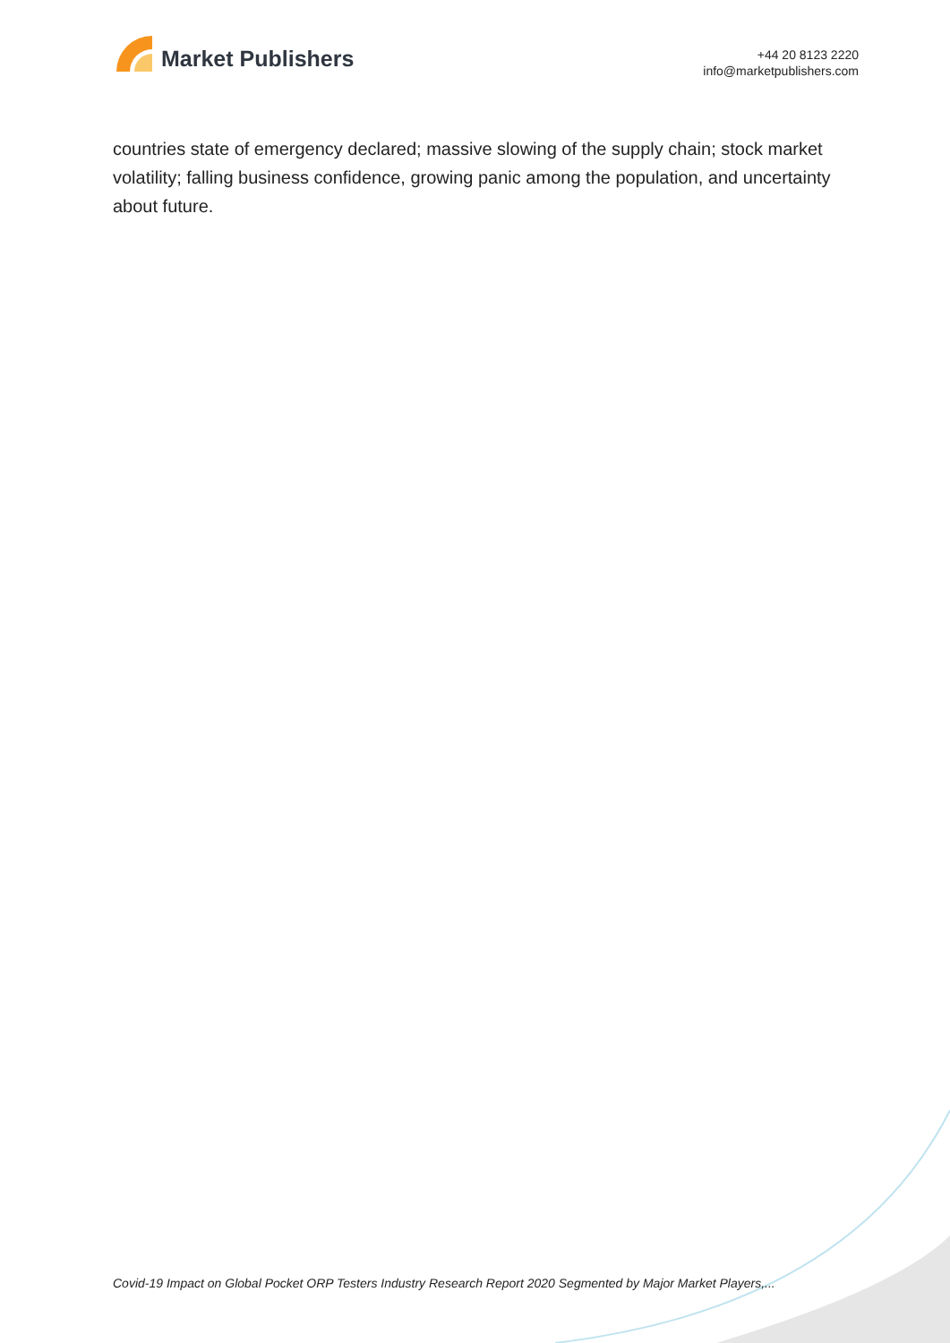Market Publishers
+44 20 8123 2220
info@marketpublishers.com
countries state of emergency declared; massive slowing of the supply chain; stock market volatility; falling business confidence, growing panic among the population, and uncertainty about future.
Covid-19 Impact on Global Pocket ORP Testers Industry Research Report 2020 Segmented by Major Market Players,...